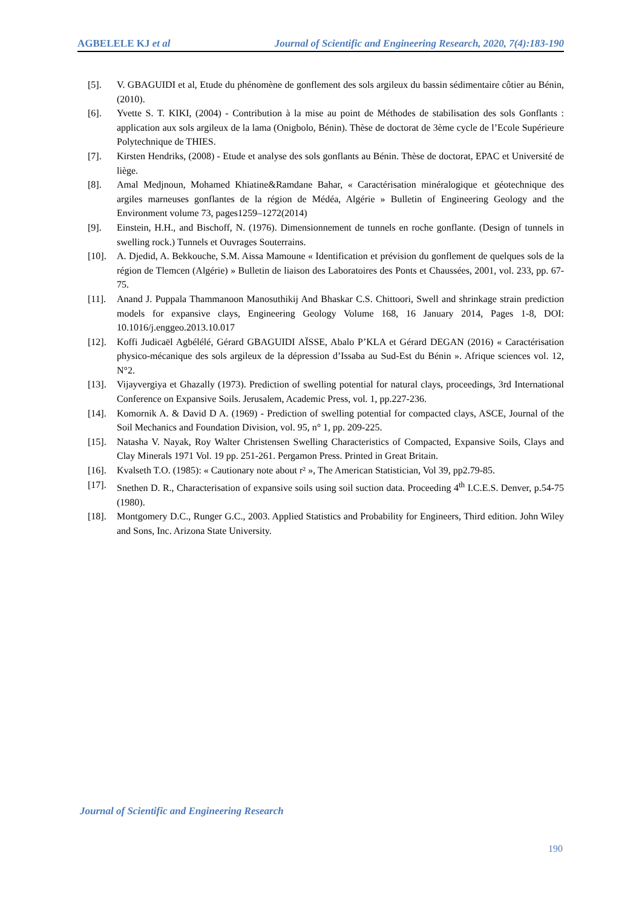AGBELELE KJ et al Journal of Scientific and Engineering Research, 2020, 7(4):183-190
[5]. V. GBAGUIDI et al, Etude du phénomène de gonflement des sols argileux du bassin sédimentaire côtier au Bénin, (2010).
[6]. Yvette S. T. KIKI, (2004) - Contribution à la mise au point de Méthodes de stabilisation des sols Gonflants : application aux sols argileux de la lama (Onigbolo, Bénin). Thèse de doctorat de 3ème cycle de l’Ecole Supérieure Polytechnique de THIES.
[7]. Kirsten Hendriks, (2008) - Etude et analyse des sols gonflants au Bénin. Thèse de doctorat, EPAC et Université de liège.
[8]. Amal Medjnoun, Mohamed Khiatine&Ramdane Bahar, « Caractérisation minéralogique et géotechnique des argiles marneuses gonflantes de la région de Médéa, Algérie » Bulletin of Engineering Geology and the Environment volume 73, pages1259–1272(2014)
[9]. Einstein, H.H., and Bischoff, N. (1976). Dimensionnement de tunnels en roche gonflante. (Design of tunnels in swelling rock.) Tunnels et Ouvrages Souterrains.
[10]. A. Djedid, A. Bekkouche, S.M. Aissa Mamoune « Identification et prévision du gonflement de quelques sols de la région de Tlemcen (Algérie) » Bulletin de liaison des Laboratoires des Ponts et Chaussées, 2001, vol. 233, pp. 67-75.
[11]. Anand J. Puppala Thammanoon Manosuthikij And Bhaskar C.S. Chittoori, Swell and shrinkage strain prediction models for expansive clays, Engineering Geology Volume 168, 16 January 2014, Pages 1-8, DOI: 10.1016/j.enggeo.2013.10.017
[12]. Koffi Judicaël Agbélélé, Gérard GBAGUIDI AÏSSE, Abalo P’KLA et Gérard DEGAN (2016) « Caractérisation physico-mécanique des sols argileux de la dépression d’Issaba au Sud-Est du Bénin ». Afrique sciences vol. 12, N°2.
[13]. Vijayvergiya et Ghazally (1973). Prediction of swelling potential for natural clays, proceedings, 3rd International Conference on Expansive Soils. Jerusalem, Academic Press, vol. 1, pp.227-236.
[14]. Komornik A. & David D A. (1969) - Prediction of swelling potential for compacted clays, ASCE, Journal of the Soil Mechanics and Foundation Division, vol. 95, n° 1, pp. 209-225.
[15]. Natasha V. Nayak, Roy Walter Christensen Swelling Characteristics of Compacted, Expansive Soils, Clays and Clay Minerals 1971 Vol. 19 pp. 251-261. Pergamon Press. Printed in Great Britain.
[16]. Kvalseth T.O. (1985): « Cautionary note about r² », The American Statistician, Vol 39, pp2.79-85.
[17]. Snethen D. R., Characterisation of expansive soils using soil suction data. Proceeding 4<sup>th</sup> I.C.E.S. Denver, p.54-75 (1980).
[18]. Montgomery D.C., Runger G.C., 2003. Applied Statistics and Probability for Engineers, Third edition. John Wiley and Sons, Inc. Arizona State University.
Journal of Scientific and Engineering Research
190